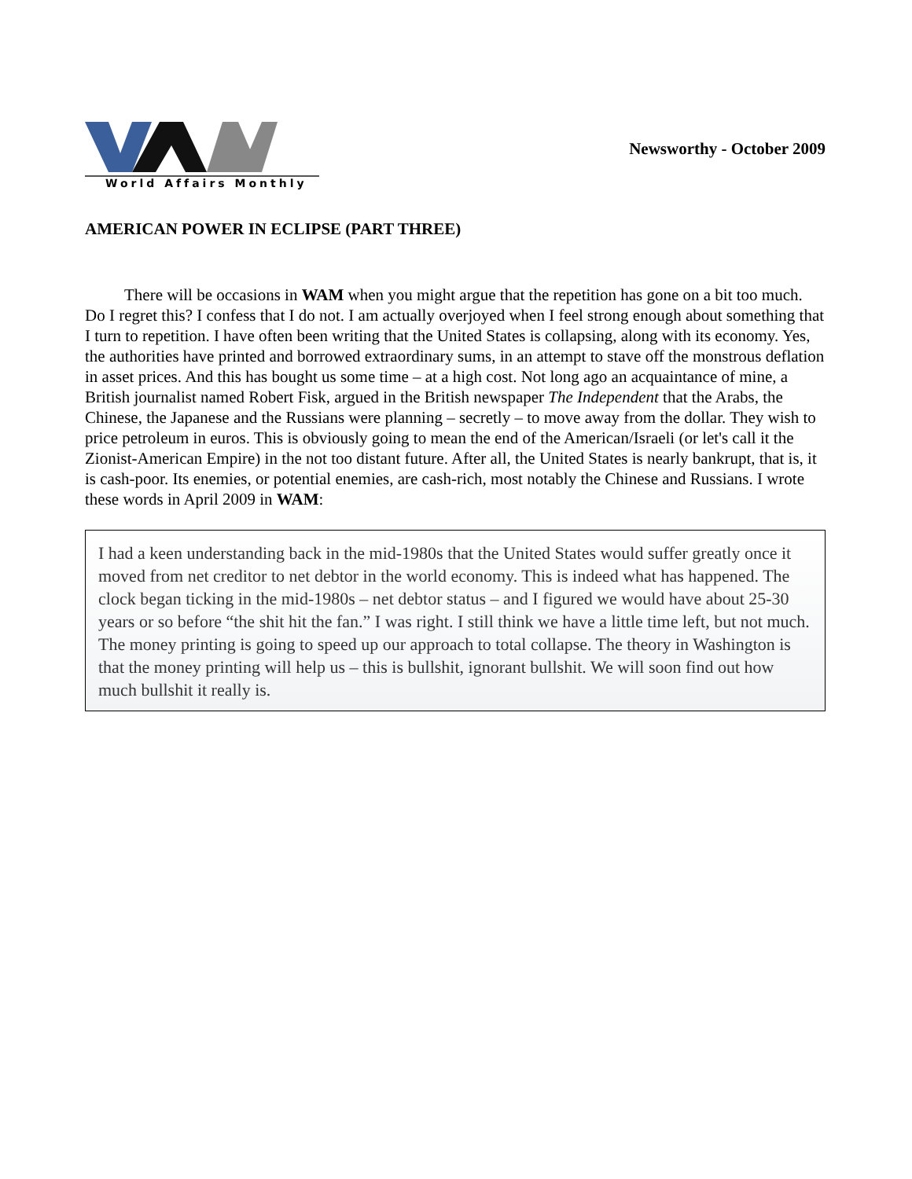World Affairs Monthly
Newsworthy - October 2009
AMERICAN POWER IN ECLIPSE (PART THREE)
There will be occasions in WAM when you might argue that the repetition has gone on a bit too much. Do I regret this? I confess that I do not. I am actually overjoyed when I feel strong enough about something that I turn to repetition. I have often been writing that the United States is collapsing, along with its economy. Yes, the authorities have printed and borrowed extraordinary sums, in an attempt to stave off the monstrous deflation in asset prices. And this has bought us some time – at a high cost. Not long ago an acquaintance of mine, a British journalist named Robert Fisk, argued in the British newspaper The Independent that the Arabs, the Chinese, the Japanese and the Russians were planning – secretly – to move away from the dollar. They wish to price petroleum in euros. This is obviously going to mean the end of the American/Israeli (or let's call it the Zionist-American Empire) in the not too distant future. After all, the United States is nearly bankrupt, that is, it is cash-poor. Its enemies, or potential enemies, are cash-rich, most notably the Chinese and Russians. I wrote these words in April 2009 in WAM:
I had a keen understanding back in the mid-1980s that the United States would suffer greatly once it moved from net creditor to net debtor in the world economy. This is indeed what has happened. The clock began ticking in the mid-1980s – net debtor status – and I figured we would have about 25-30 years or so before “the shit hit the fan.” I was right. I still think we have a little time left, but not much. The money printing is going to speed up our approach to total collapse. The theory in Washington is that the money printing will help us – this is bullshit, ignorant bullshit. We will soon find out how much bullshit it really is.